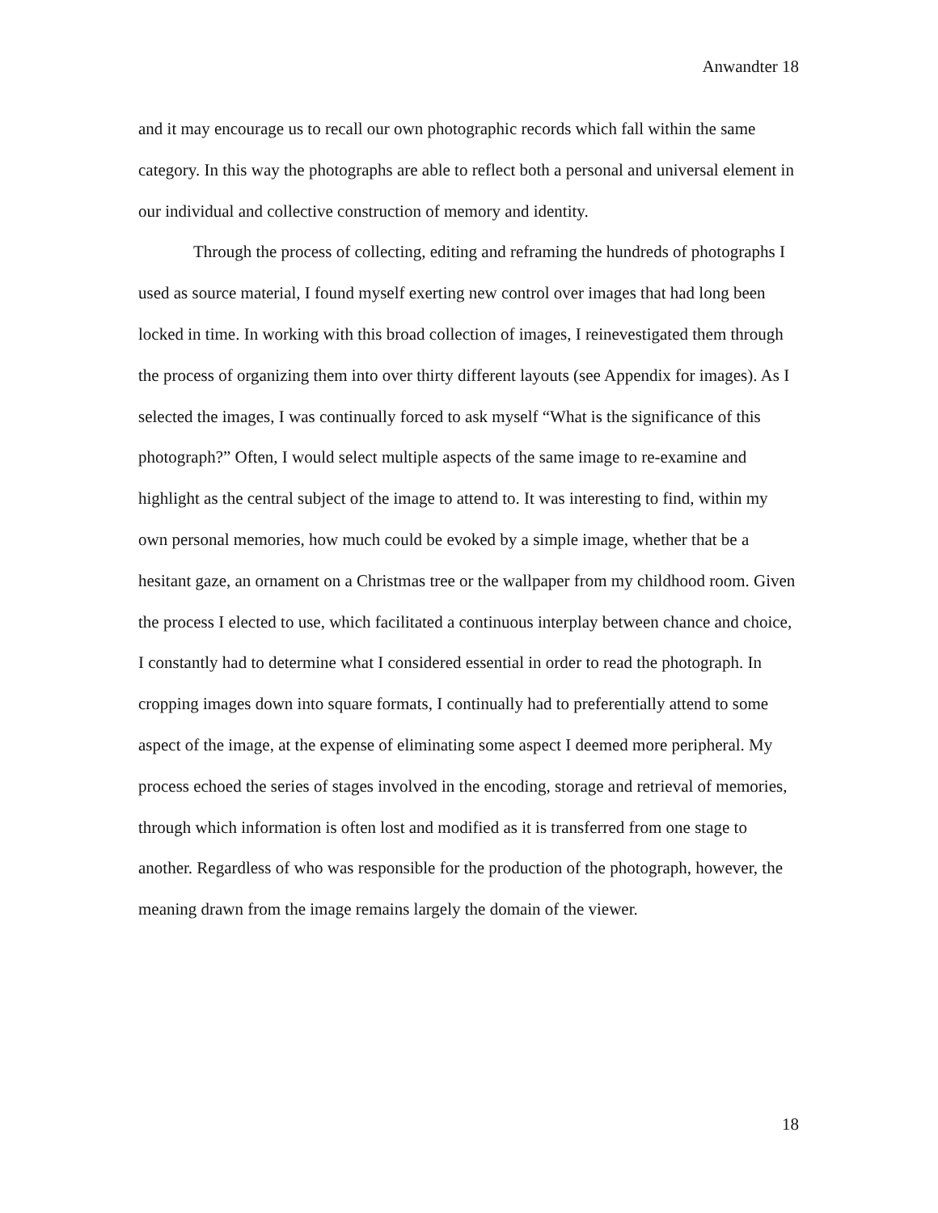Anwandter 18
and it may encourage us to recall our own photographic records which fall within the same category. In this way the photographs are able to reflect both a personal and universal element in our individual and collective construction of memory and identity.
Through the process of collecting, editing and reframing the hundreds of photographs I used as source material, I found myself exerting new control over images that had long been locked in time. In working with this broad collection of images, I reinevestigated them through the process of organizing them into over thirty different layouts (see Appendix for images). As I selected the images, I was continually forced to ask myself “What is the significance of this photograph?” Often, I would select multiple aspects of the same image to re-examine and highlight as the central subject of the image to attend to. It was interesting to find, within my own personal memories, how much could be evoked by a simple image, whether that be a hesitant gaze, an ornament on a Christmas tree or the wallpaper from my childhood room. Given the process I elected to use, which facilitated a continuous interplay between chance and choice, I constantly had to determine what I considered essential in order to read the photograph. In cropping images down into square formats, I continually had to preferentially attend to some aspect of the image, at the expense of eliminating some aspect I deemed more peripheral. My process echoed the series of stages involved in the encoding, storage and retrieval of memories, through which information is often lost and modified as it is transferred from one stage to another. Regardless of who was responsible for the production of the photograph, however, the meaning drawn from the image remains largely the domain of the viewer.
18